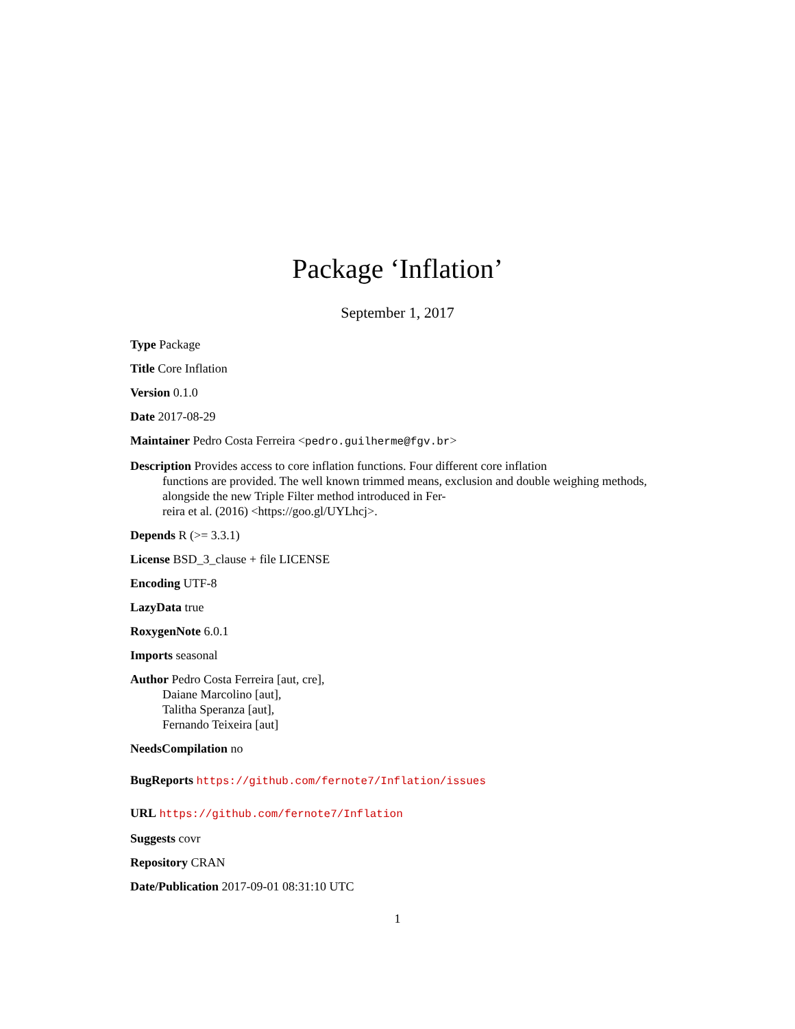Package ‘Inflation’
September 1, 2017
Type Package
Title Core Inflation
Version 0.1.0
Date 2017-08-29
Maintainer Pedro Costa Ferreira <pedro.guilherme@fgv.br>
Description Provides access to core inflation functions. Four different core inflation
functions are provided. The well known trimmed means, exclusion and double weighing methods,
alongside the new Triple Filter method introduced in Fer-
reira et al. (2016) <https://goo.gl/UYLhcj>.
Depends R (>= 3.3.1)
License BSD_3_clause + file LICENSE
Encoding UTF-8
LazyData true
RoxygenNote 6.0.1
Imports seasonal
Author Pedro Costa Ferreira [aut, cre],
Daiane Marcolino [aut],
Talitha Speranza [aut],
Fernando Teixeira [aut]
NeedsCompilation no
BugReports https://github.com/fernote7/Inflation/issues
URL https://github.com/fernote7/Inflation
Suggests covr
Repository CRAN
Date/Publication 2017-09-01 08:31:10 UTC
1